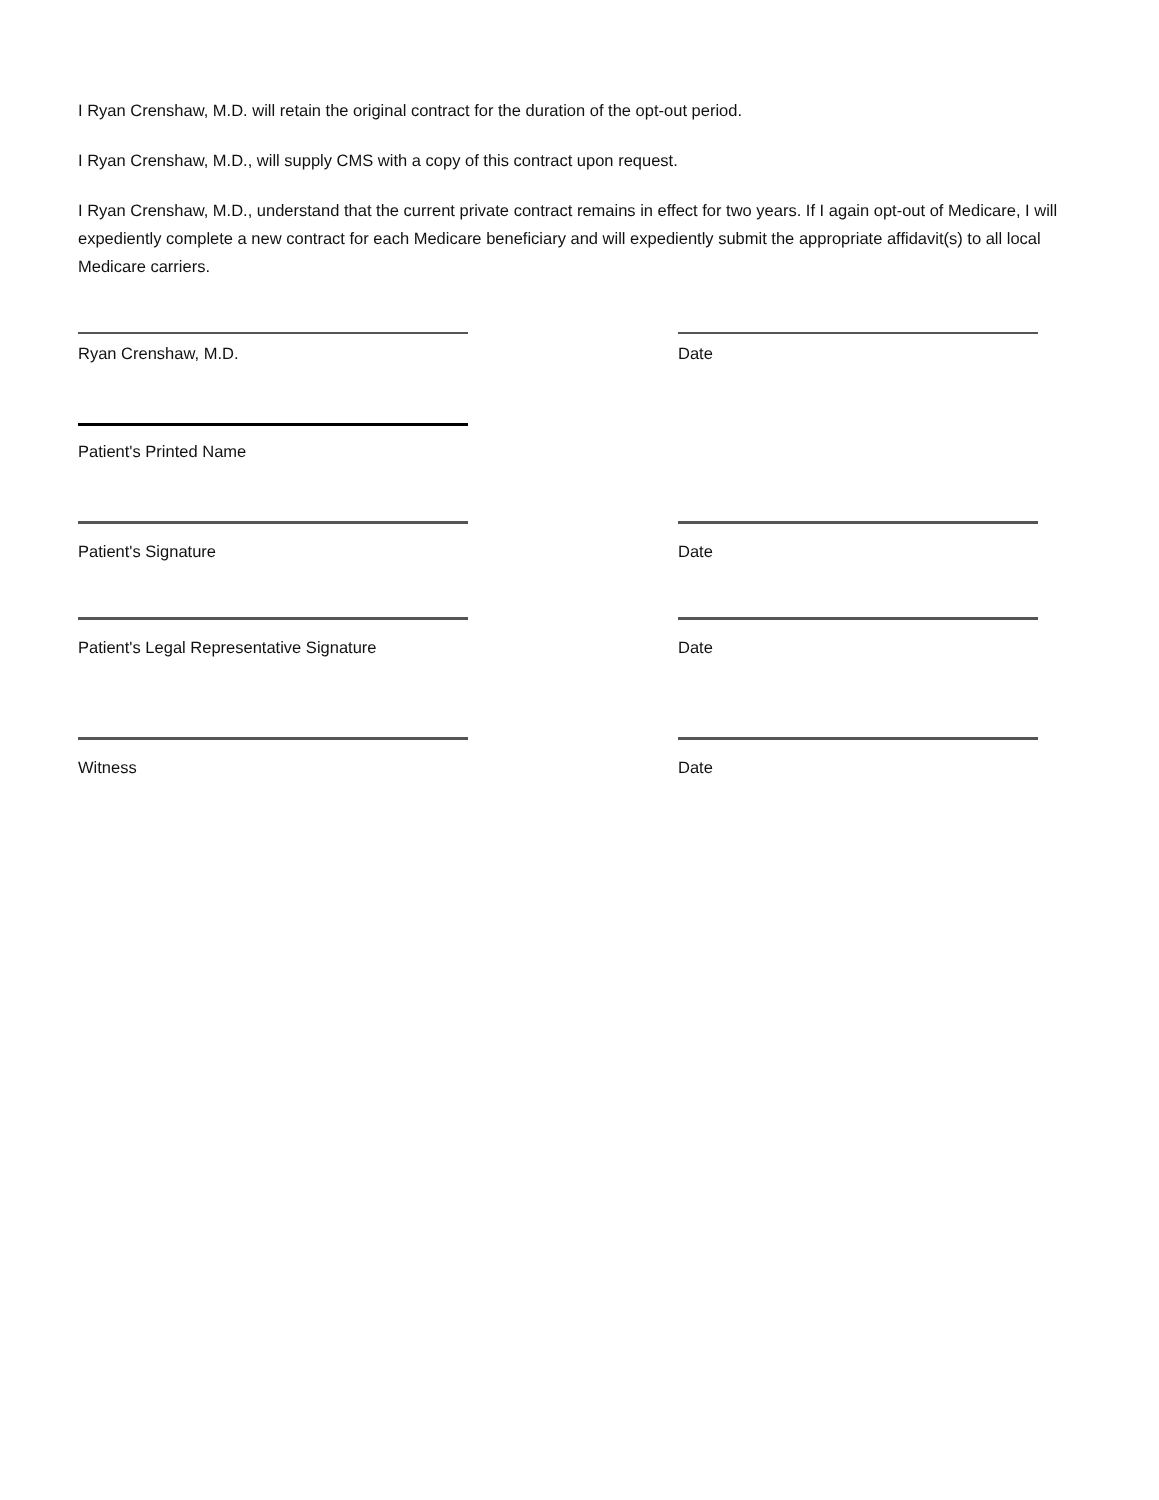I Ryan Crenshaw, M.D. will retain the original contract for the duration of the opt-out period.
I Ryan Crenshaw, M.D., will supply CMS with a copy of this contract upon request.
I Ryan Crenshaw, M.D., understand that the current private contract remains in effect for two years. If I again opt-out of Medicare, I will expediently complete a new contract for each Medicare beneficiary and will expediently submit the appropriate affidavit(s) to all local Medicare carriers.
Ryan Crenshaw, M.D. Date
Patient's Printed Name
Patient's Signature Date
Patient's Legal Representative Signature
Date
Witness Date